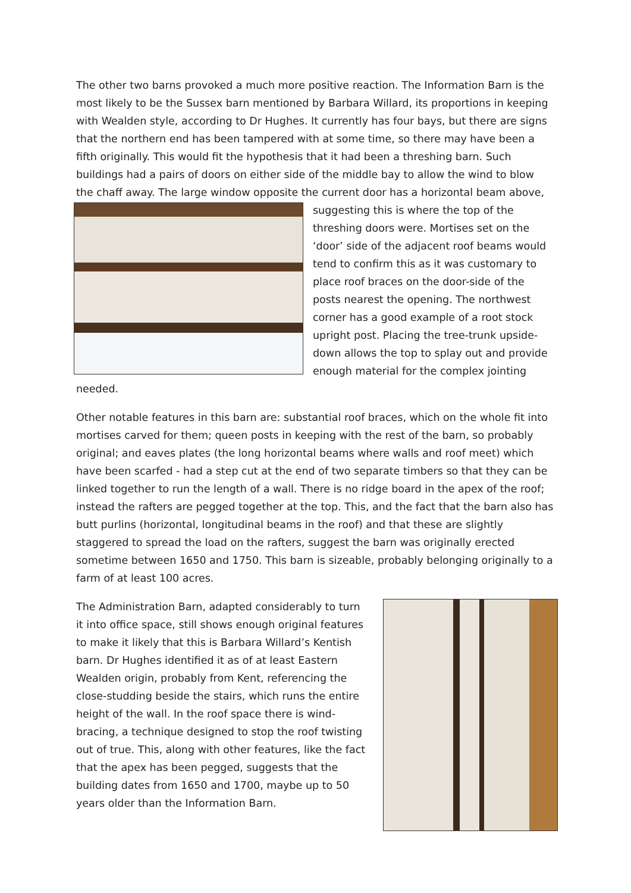The other two barns provoked a much more positive reaction. The Information Barn is the most likely to be the Sussex barn mentioned by Barbara Willard, its proportions in keeping with Wealden style, according to Dr Hughes. It currently has four bays, but there are signs that the northern end has been tampered with at some time, so there may have been a fifth originally. This would fit the hypothesis that it had been a threshing barn. Such buildings had a pairs of doors on either side of the middle bay to allow the wind to blow the chaff away. The large window opposite the current door has a horizontal beam above, suggesting this is where the top of the threshing doors were. Mortises set on the ‘door’ side of the adjacent roof beams would tend to confirm this as it was customary to place roof braces on the door-side of the posts nearest the opening. The northwest corner has a good example of a root stock upright post. Placing the tree-trunk upside-down allows the top to splay out and provide enough material for the complex jointing needed.
Other notable features in this barn are: substantial roof braces, which on the whole fit into mortises carved for them; queen posts in keeping with the rest of the barn, so probably original; and eaves plates (the long horizontal beams where walls and roof meet) which have been scarfed - had a step cut at the end of two separate timbers so that they can be linked together to run the length of a wall. There is no ridge board in the apex of the roof; instead the rafters are pegged together at the top. This, and the fact that the barn also has butt purlins (horizontal, longitudinal beams in the roof) and that these are slightly staggered to spread the load on the rafters, suggest the barn was originally erected sometime between 1650 and 1750. This barn is sizeable, probably belonging originally to a farm of at least 100 acres.
The Administration Barn, adapted considerably to turn it into office space, still shows enough original features to make it likely that this is Barbara Willard’s Kentish barn. Dr Hughes identified it as of at least Eastern Wealden origin, probably from Kent, referencing the close-studding beside the stairs, which runs the entire height of the wall. In the roof space there is wind-bracing, a technique designed to stop the roof twisting out of true. This, along with other features, like the fact that the apex has been pegged, suggests that the building dates from 1650 and 1700, maybe up to 50 years older than the Information Barn.